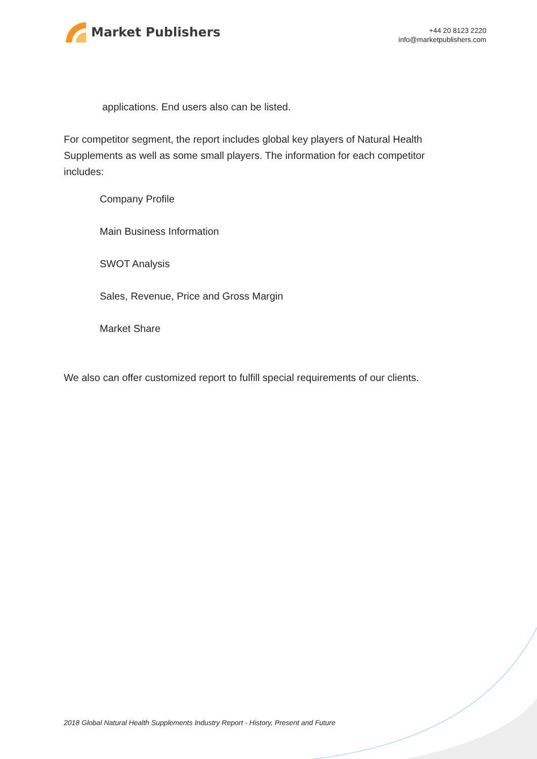Market Publishers
+44 20 8123 2220
info@marketpublishers.com
applications. End users also can be listed.
For competitor segment, the report includes global key players of Natural Health Supplements as well as some small players. The information for each competitor includes:
Company Profile
Main Business Information
SWOT Analysis
Sales, Revenue, Price and Gross Margin
Market Share
We also can offer customized report to fulfill special requirements of our clients.
2018 Global Natural Health Supplements Industry Report - History, Present and Future